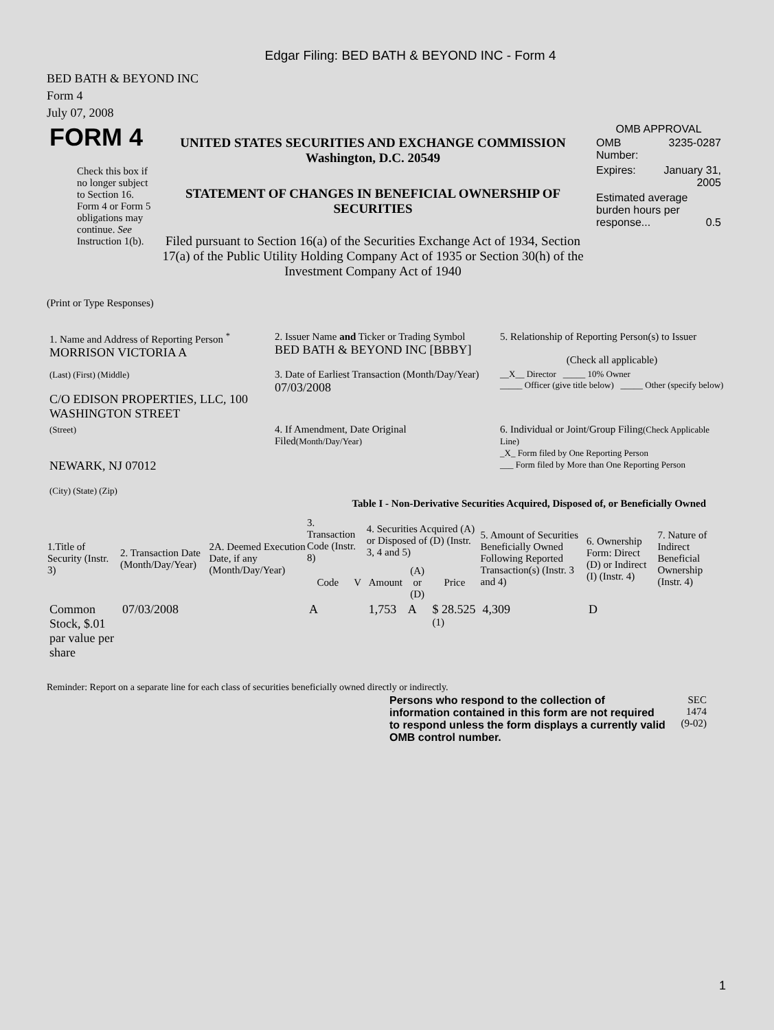Edgar Filing: BED BATH & BEYOND INC - Form 4
BED BATH & BEYOND INC
Form 4
July 07, 2008
| FORM 4 Check this box if no longer subject to Section 16. Form 4 or Form 5 obligations may continue. See Instruction 1(b). | UNITED STATES SECURITIES AND EXCHANGE COMMISSION Washington, D.C. 20549 STATEMENT OF CHANGES IN BENEFICIAL OWNERSHIP OF SECURITIES Filed pursuant to Section 16(a) of the Securities Exchange Act of 1934, Section 17(a) of the Public Utility Holding Company Act of 1935 or Section 30(h) of the Investment Company Act of 1940 | OMB APPROVAL / OMB Number: / 3235-0287 / / Expires: / January 31, 2005 / / Estimated average burden hours per response... 0.5 / / |
(Print or Type Responses)
| 1. Name and Address of Reporting Person <sup>*</sup> MORRISON VICTORIA A | 2. Issuer Name and Ticker or Trading Symbol BED BATH & BEYOND INC [BBBY] | 5. Relationship of Reporting Person(s) to Issuer (Check all applicable) |
| (Last) (First) (Middle) C/O EDISON PROPERTIES, LLC, 100 WASHINGTON STREET | 3. Date of Earliest Transaction (Month/Day/Year) 07/03/2008 | __X__ Director _____ 10% Owner _____ Officer (give title below) _____ Other (specify below) |
| (Street) NEWARK, NJ 07012 (City) (State) (Zip) | 4. If Amendment, Date Original Filed (Month/Day/Year) | 6. Individual or Joint/Group Filing (Check Applicable Line) _X_ Form filed by One Reporting Person ___ Form filed by More than One Reporting Person |
Table I - Non-Derivative Securities Acquired, Disposed of, or Beneficially Owned
| 1.Title of Security (Instr. 3) | 2. Transaction Date (Month/Day/Year) | 2A. Deemed Execution Date, if any (Month/Day/Year) | 3. Transaction Code (Instr. 8) | | 4. Securities Acquired (A) or Disposed of (D) (Instr. 3, 4 and 5) | | | 5. Amount of Securities Beneficially Owned Following Reported Transaction(s) (Instr. 3 and 4) | 6. Ownership Form: Direct (D) or Indirect (I) (Instr. 4) | 7. Nature of Indirect Beneficial Ownership (Instr. 4) |
| --- | --- | --- | --- | --- | --- | --- | --- | --- | --- | --- |
| | | | Code | V | Amount | (A) or (D) | Price | | | |
| Common Stock, $.01 par value per share | 07/03/2008 | | A | | 1,753 | A | $ 28.525 <sup>(1)</sup> | 4,309 | D | |
Reminder: Report on a separate line for each class of securities beneficially owned directly or indirectly.
| Persons who respond to the collection of information contained in this form are not required to respond unless the form displays a currently valid OMB control number. | SEC 1474 (9-02) |
1